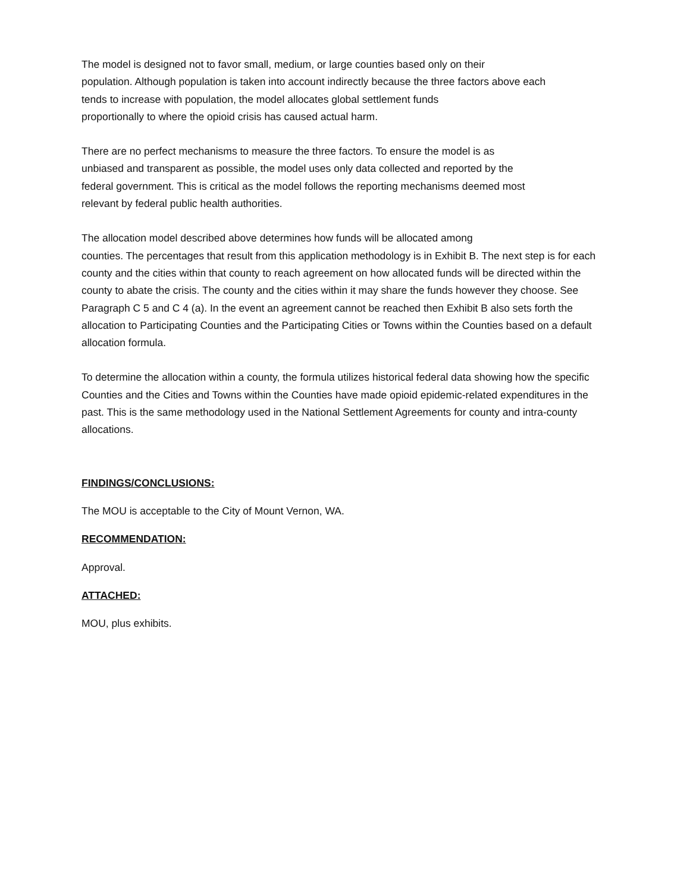The model is designed not to favor small, medium, or large counties based only on their
population. Although population is taken into account indirectly because the three factors above each
tends to increase with population, the model allocates global settlement funds
proportionally to where the opioid crisis has caused actual harm.
There are no perfect mechanisms to measure the three factors. To ensure the model is as
unbiased and transparent as possible, the model uses only data collected and reported by the
federal government. This is critical as the model follows the reporting mechanisms deemed most
relevant by federal public health authorities.
The allocation model described above determines how funds will be allocated among
counties. The percentages that result from this application methodology is in Exhibit B. The next step is for each county and the cities within that county to reach agreement on how allocated funds will be directed within the county to abate the crisis. The county and the cities within it may share the funds however they choose. See Paragraph C 5 and C 4 (a). In the event an agreement cannot be reached then Exhibit B also sets forth the allocation to Participating Counties and the Participating Cities or Towns within the Counties based on a default allocation formula.
To determine the allocation within a county, the formula utilizes historical federal data showing how the specific Counties and the Cities and Towns within the Counties have made opioid epidemic-related expenditures in the past. This is the same methodology used in the National Settlement Agreements for county and intra-county allocations.
FINDINGS/CONCLUSIONS:
The MOU is acceptable to the City of Mount Vernon, WA.
RECOMMENDATION:
Approval.
ATTACHED:
MOU, plus exhibits.